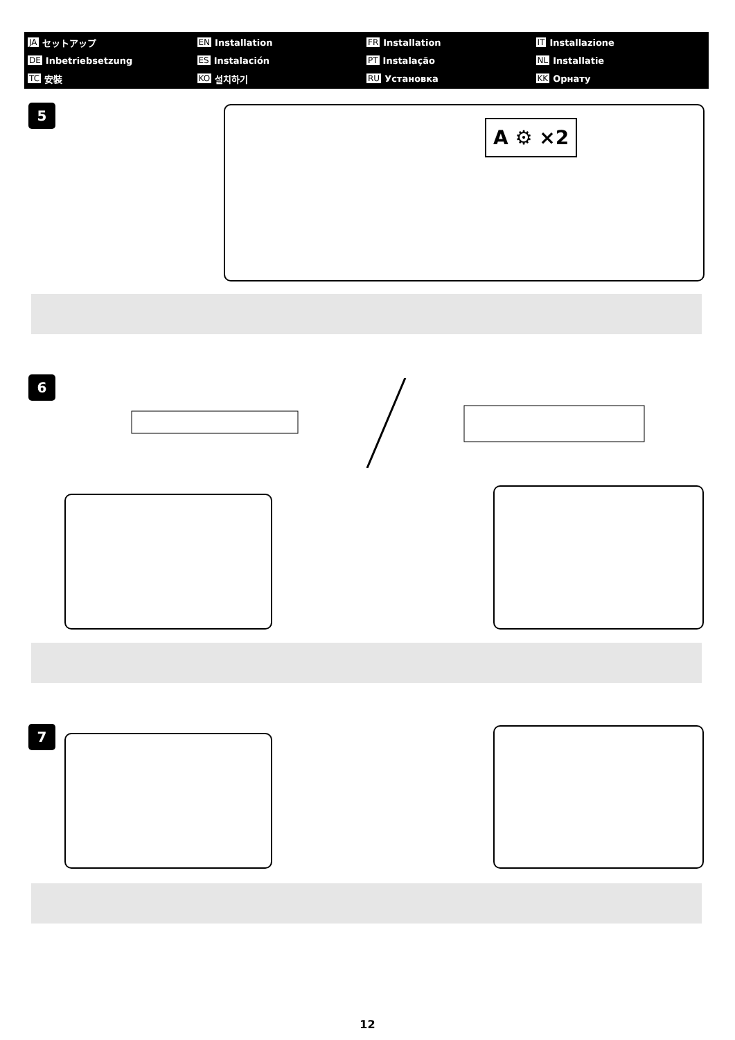JA セットアップ EN Installation FR Installation IT Installazione DE Inbetriebsetzung ES Instalación PT Instalação NL Installatie TC 安裝 KO 설치하기 RU Установка KK Орнату
5
A ⚙ ×2
6
7
12